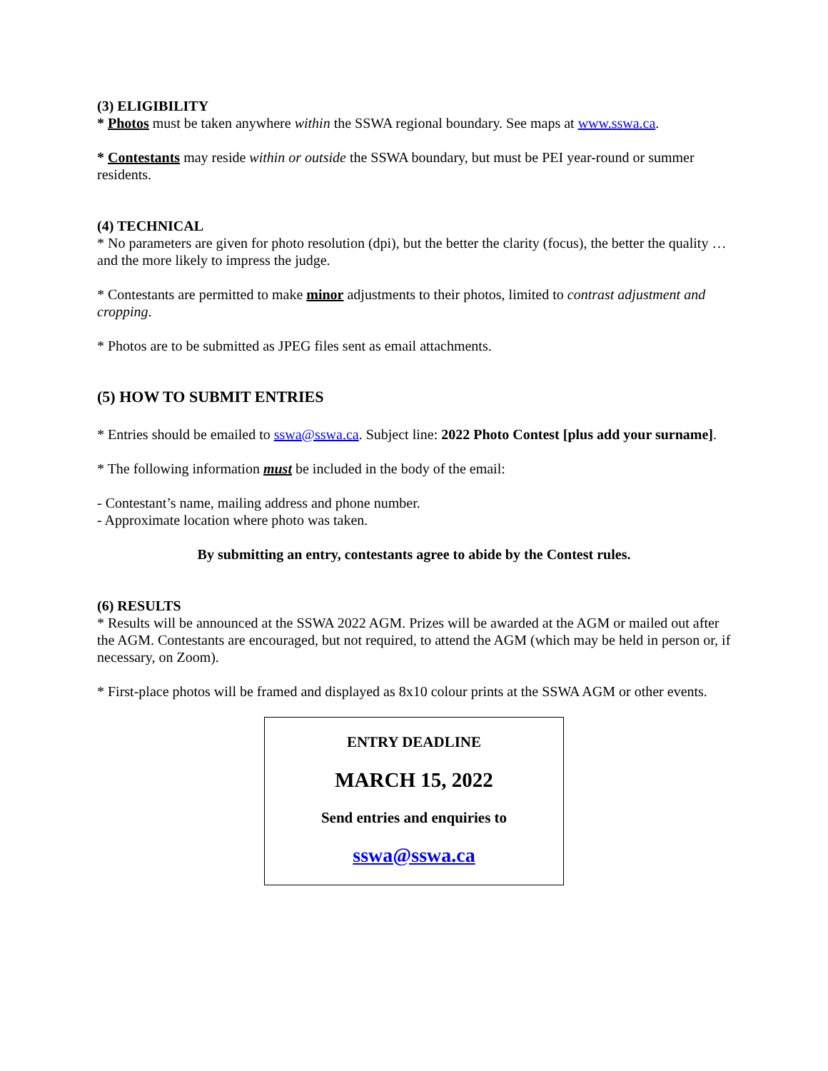(3) ELIGIBILITY
* Photos must be taken anywhere within the SSWA regional boundary. See maps at www.sswa.ca.
* Contestants may reside within or outside the SSWA boundary, but must be PEI year-round or summer residents.
(4) TECHNICAL
* No parameters are given for photo resolution (dpi), but the better the clarity (focus), the better the quality … and the more likely to impress the judge.
* Contestants are permitted to make minor adjustments to their photos, limited to contrast adjustment and cropping.
* Photos are to be submitted as JPEG files sent as email attachments.
(5) HOW TO SUBMIT ENTRIES
* Entries should be emailed to sswa@sswa.ca. Subject line: 2022 Photo Contest [plus add your surname].
* The following information must be included in the body of the email:
- Contestant’s name, mailing address and phone number.
- Approximate location where photo was taken.
By submitting an entry, contestants agree to abide by the Contest rules.
(6) RESULTS
* Results will be announced at the SSWA 2022 AGM. Prizes will be awarded at the AGM or mailed out after the AGM. Contestants are encouraged, but not required, to attend the AGM (which may be held in person or, if necessary, on Zoom).
* First-place photos will be framed and displayed as 8x10 colour prints at the SSWA AGM or other events.
ENTRY DEADLINE
MARCH 15, 2022
Send entries and enquiries to
sswa@sswa.ca